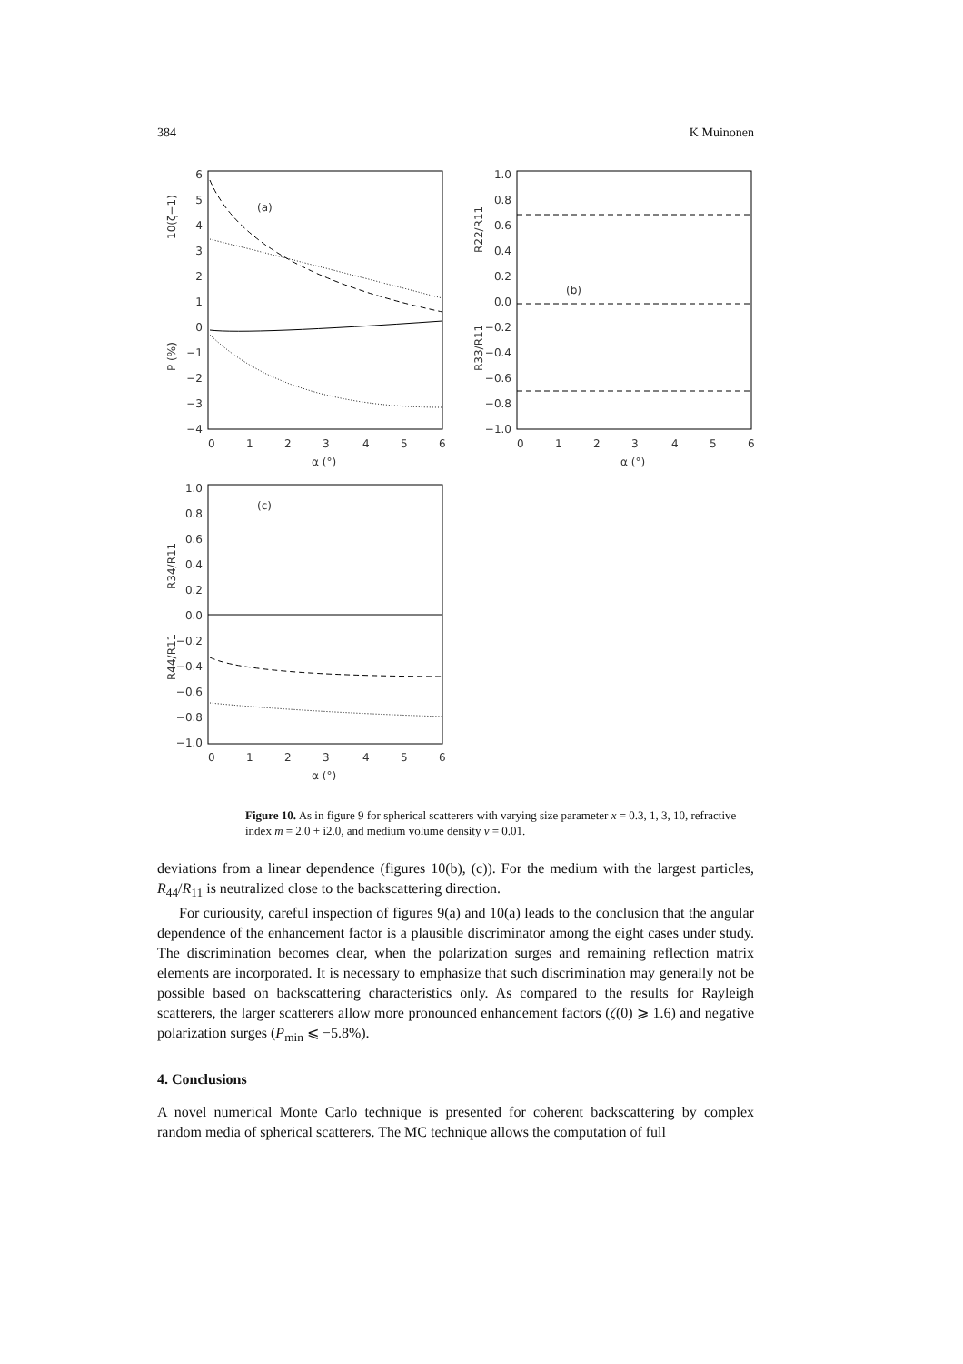384 K Muinonen
(a)
10(ζ−1)
P (%)
6
5
4
3
2
1
0
−1
−2
−3
−4
0
1
2
3
4
5
6
α (°)
(b)
R22/R11
R33/R11
1.0
0.8
0.6
0.4
0.2
0.0
−0.2
−0.4
−0.6
−0.8
−1.0
0
1
2
3
4
5
6
α (°)
(c)
R34/R11
R44/R11
1.0
0.8
0.6
0.4
0.2
0.0
−0.2
−0.4
−0.6
−0.8
−1.0
0
1
2
3
4
5
6
α (°)
Figure 10. As in figure 9 for spherical scatterers with varying size parameter x = 0.3, 1, 3, 10, refractive index m = 2.0 + i2.0, and medium volume density v = 0.01.
deviations from a linear dependence (figures 10(b), (c)). For the medium with the largest particles, R<sub>44</sub>/R<sub>11</sub> is neutralized close to the backscattering direction.
For curiousity, careful inspection of figures 9(a) and 10(a) leads to the conclusion that the angular dependence of the enhancement factor is a plausible discriminator among the eight cases under study. The discrimination becomes clear, when the polarization surges and remaining reflection matrix elements are incorporated. It is necessary to emphasize that such discrimination may generally not be possible based on backscattering characteristics only. As compared to the results for Rayleigh scatterers, the larger scatterers allow more pronounced enhancement factors (ζ(0) ⩾ 1.6) and negative polarization surges (P<sub>min</sub> ⩽ −5.8%).
4. Conclusions
A novel numerical Monte Carlo technique is presented for coherent backscattering by complex random media of spherical scatterers. The MC technique allows the computation of full